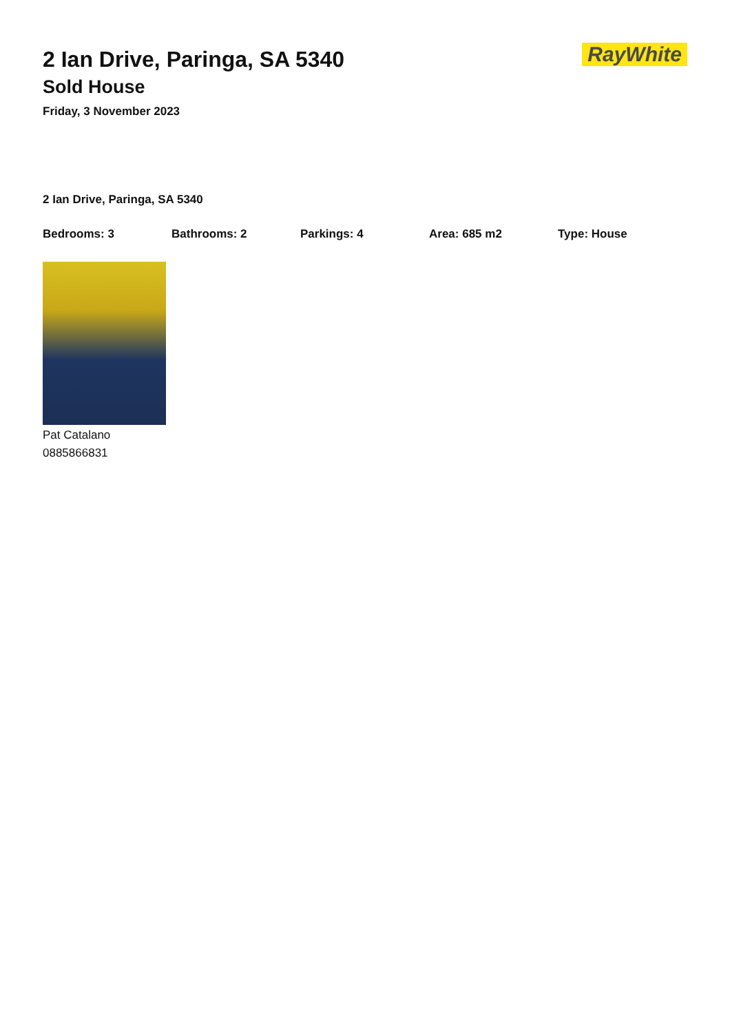2 Ian Drive, Paringa, SA 5340
Sold House
Friday, 3 November 2023
RayWhite
2 Ian Drive, Paringa, SA 5340
Bedrooms: 3 Bathrooms: 2 Parkings: 4 Area: 685 m2 Type: House
Pat Catalano
0885866831